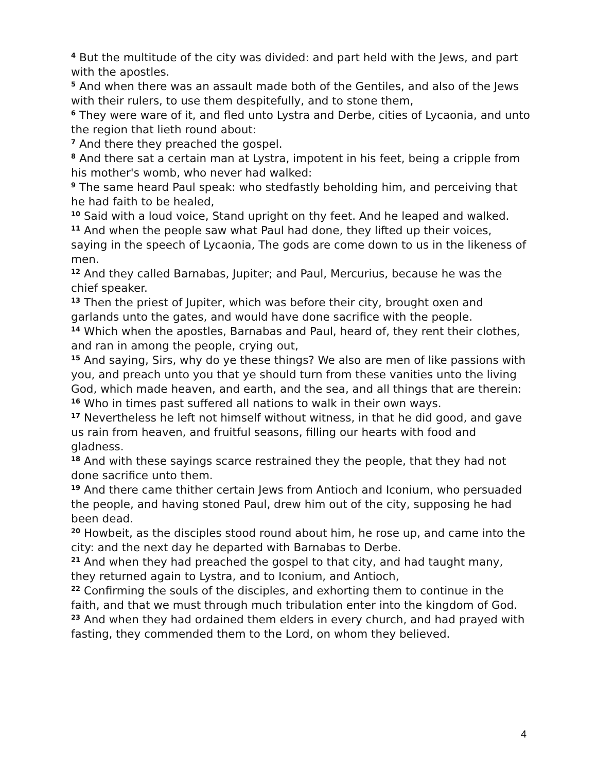<sup>4</sup> But the multitude of the city was divided: and part held with the Jews, and part with the apostles.
<sup>5</sup> And when there was an assault made both of the Gentiles, and also of the Jews with their rulers, to use them despitefully, and to stone them,
<sup>6</sup> They were ware of it, and fled unto Lystra and Derbe, cities of Lycaonia, and unto the region that lieth round about:
<sup>7</sup> And there they preached the gospel.
<sup>8</sup> And there sat a certain man at Lystra, impotent in his feet, being a cripple from his mother's womb, who never had walked:
<sup>9</sup> The same heard Paul speak: who stedfastly beholding him, and perceiving that he had faith to be healed,
<sup>10</sup> Said with a loud voice, Stand upright on thy feet. And he leaped and walked.
<sup>11</sup> And when the people saw what Paul had done, they lifted up their voices, saying in the speech of Lycaonia, The gods are come down to us in the likeness of men.
<sup>12</sup> And they called Barnabas, Jupiter; and Paul, Mercurius, because he was the chief speaker.
<sup>13</sup> Then the priest of Jupiter, which was before their city, brought oxen and garlands unto the gates, and would have done sacrifice with the people.
<sup>14</sup> Which when the apostles, Barnabas and Paul, heard of, they rent their clothes, and ran in among the people, crying out,
<sup>15</sup> And saying, Sirs, why do ye these things? We also are men of like passions with you, and preach unto you that ye should turn from these vanities unto the living God, which made heaven, and earth, and the sea, and all things that are therein:
<sup>16</sup> Who in times past suffered all nations to walk in their own ways.
<sup>17</sup> Nevertheless he left not himself without witness, in that he did good, and gave us rain from heaven, and fruitful seasons, filling our hearts with food and gladness.
<sup>18</sup> And with these sayings scarce restrained they the people, that they had not done sacrifice unto them.
<sup>19</sup> And there came thither certain Jews from Antioch and Iconium, who persuaded the people, and having stoned Paul, drew him out of the city, supposing he had been dead.
<sup>20</sup> Howbeit, as the disciples stood round about him, he rose up, and came into the city: and the next day he departed with Barnabas to Derbe.
<sup>21</sup> And when they had preached the gospel to that city, and had taught many, they returned again to Lystra, and to Iconium, and Antioch,
<sup>22</sup> Confirming the souls of the disciples, and exhorting them to continue in the faith, and that we must through much tribulation enter into the kingdom of God.
<sup>23</sup> And when they had ordained them elders in every church, and had prayed with fasting, they commended them to the Lord, on whom they believed.
4